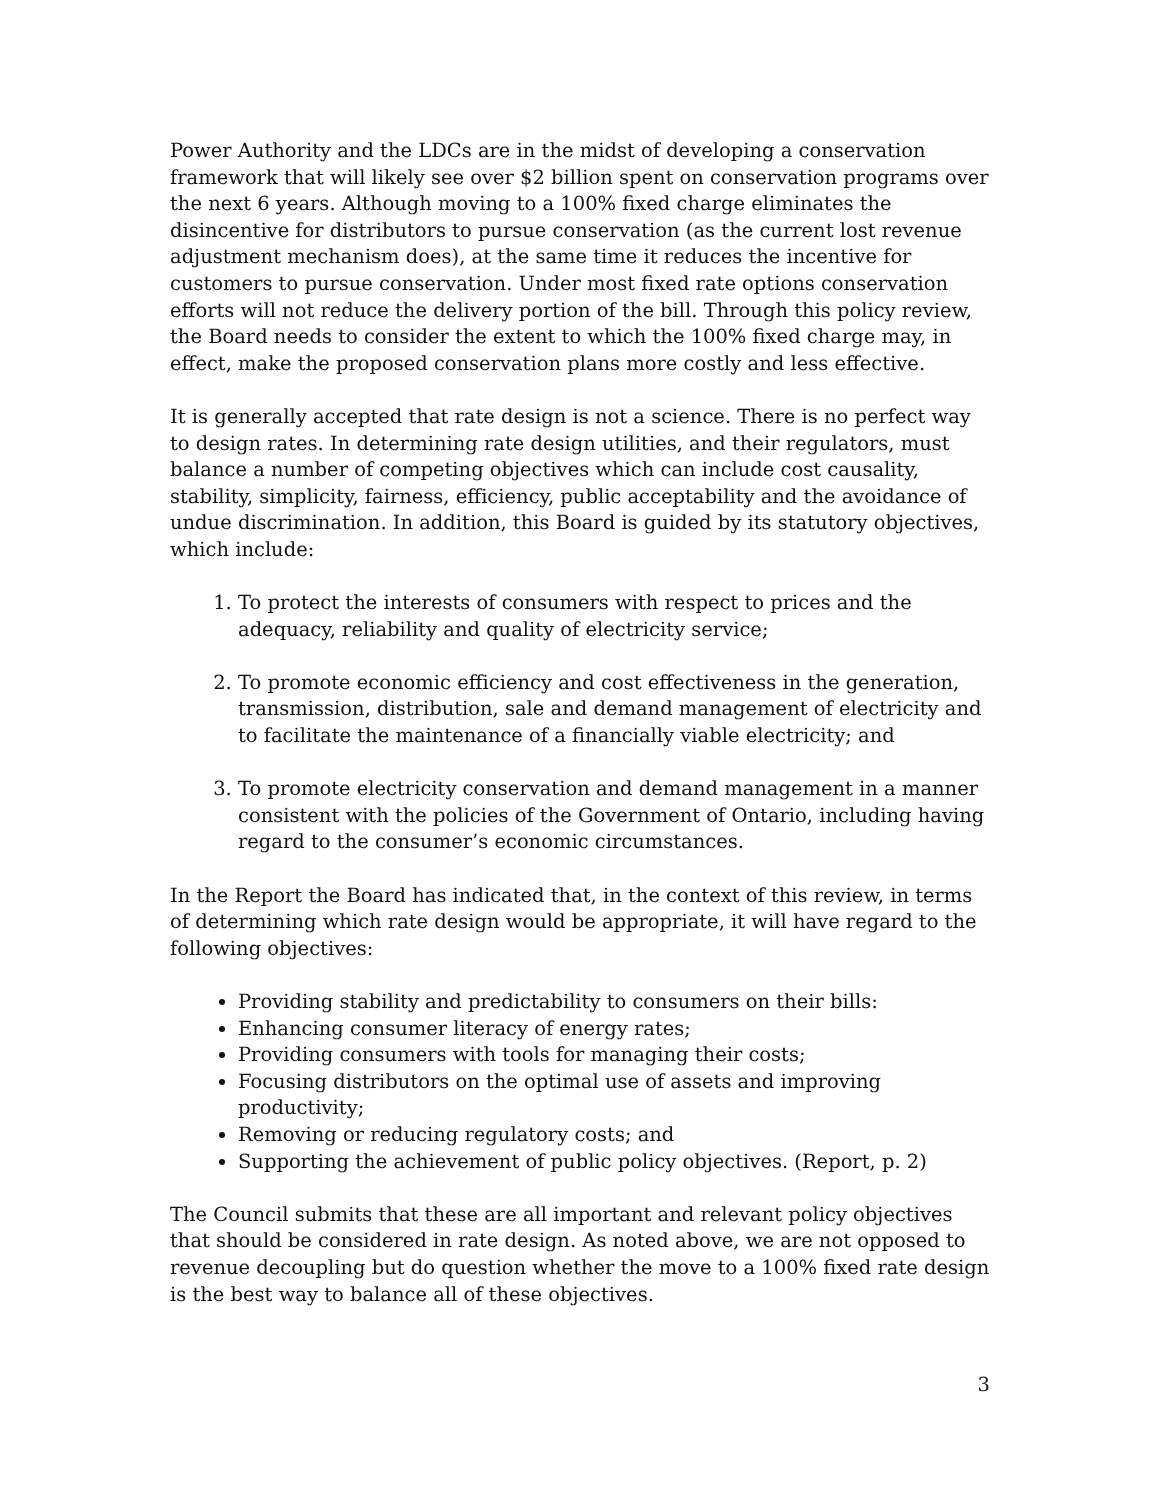Power Authority and the LDCs are in the midst of developing a conservation framework that will likely see over $2 billion spent on conservation programs over the next 6 years. Although moving to a 100% fixed charge eliminates the disincentive for distributors to pursue conservation (as the current lost revenue adjustment mechanism does), at the same time it reduces the incentive for customers to pursue conservation. Under most fixed rate options conservation efforts will not reduce the delivery portion of the bill. Through this policy review, the Board needs to consider the extent to which the 100% fixed charge may, in effect, make the proposed conservation plans more costly and less effective.
It is generally accepted that rate design is not a science. There is no perfect way to design rates. In determining rate design utilities, and their regulators, must balance a number of competing objectives which can include cost causality, stability, simplicity, fairness, efficiency, public acceptability and the avoidance of undue discrimination. In addition, this Board is guided by its statutory objectives, which include:
1. To protect the interests of consumers with respect to prices and the adequacy, reliability and quality of electricity service;
2. To promote economic efficiency and cost effectiveness in the generation, transmission, distribution, sale and demand management of electricity and to facilitate the maintenance of a financially viable electricity; and
3. To promote electricity conservation and demand management in a manner consistent with the policies of the Government of Ontario, including having regard to the consumer’s economic circumstances.
In the Report the Board has indicated that, in the context of this review, in terms of determining which rate design would be appropriate, it will have regard to the following objectives:
Providing stability and predictability to consumers on their bills:
Enhancing consumer literacy of energy rates;
Providing consumers with tools for managing their costs;
Focusing distributors on the optimal use of assets and improving productivity;
Removing or reducing regulatory costs; and
Supporting the achievement of public policy objectives. (Report, p. 2)
The Council submits that these are all important and relevant policy objectives that should be considered in rate design. As noted above, we are not opposed to revenue decoupling but do question whether the move to a 100% fixed rate design is the best way to balance all of these objectives.
3